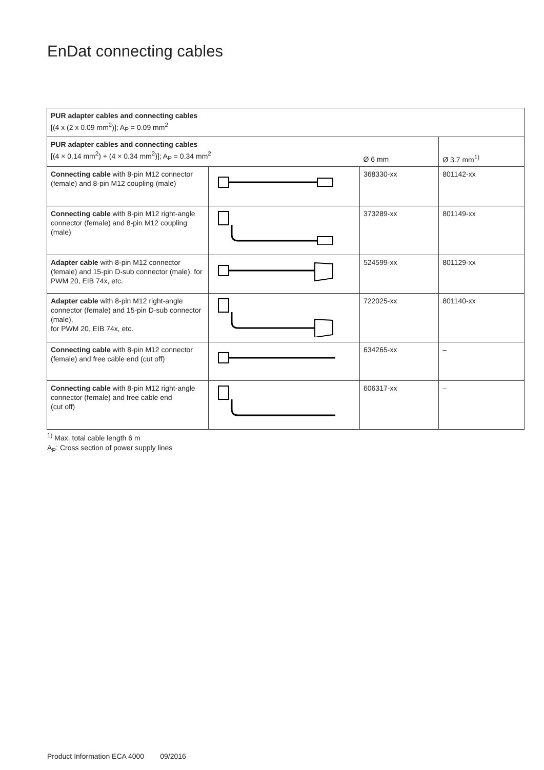EnDat connecting cables
| PUR adapter cables and connecting cables [(4 x (2 x 0.09 mm<sup>2</sup>)]; A<sub>P</sub> = 0.09 mm<sup>2</sup> | | | |
| PUR adapter cables and connecting cables [(4 × 0.14 mm<sup>2</sup>) + (4 × 0.34 mm<sup>2</sup>)]; A<sub>P</sub> = 0.34 mm<sup>2</sup> | | Ø 6 mm | Ø 3.7 mm<sup>1)</sup> |
| Connecting cable with 8-pin M12 connector (female) and 8-pin M12 coupling (male) | | 368330-xx | 801142-xx |
| Connecting cable with 8-pin M12 right-angle connector (female) and 8-pin M12 coupling (male) | | 373289-xx | 801149-xx |
| Adapter cable with 8-pin M12 connector (female) and 15-pin D-sub connector (male), for PWM 20, EIB 74x, etc. | | 524599-xx | 801129-xx |
| Adapter cable with 8-pin M12 right-angle connector (female) and 15-pin D-sub connector (male), for PWM 20, EIB 74x, etc. | | 722025-xx | 801140-xx |
| Connecting cable with 8-pin M12 connector (female) and free cable end (cut off) | | 634265-xx | – |
| Connecting cable with 8-pin M12 right-angle connector (female) and free cable end (cut off) | | 606317-xx | – |
<sup>1)</sup> Max. total cable length 6 m
A<sub>P</sub>: Cross section of power supply lines
Product Information ECA 4000 09/2016